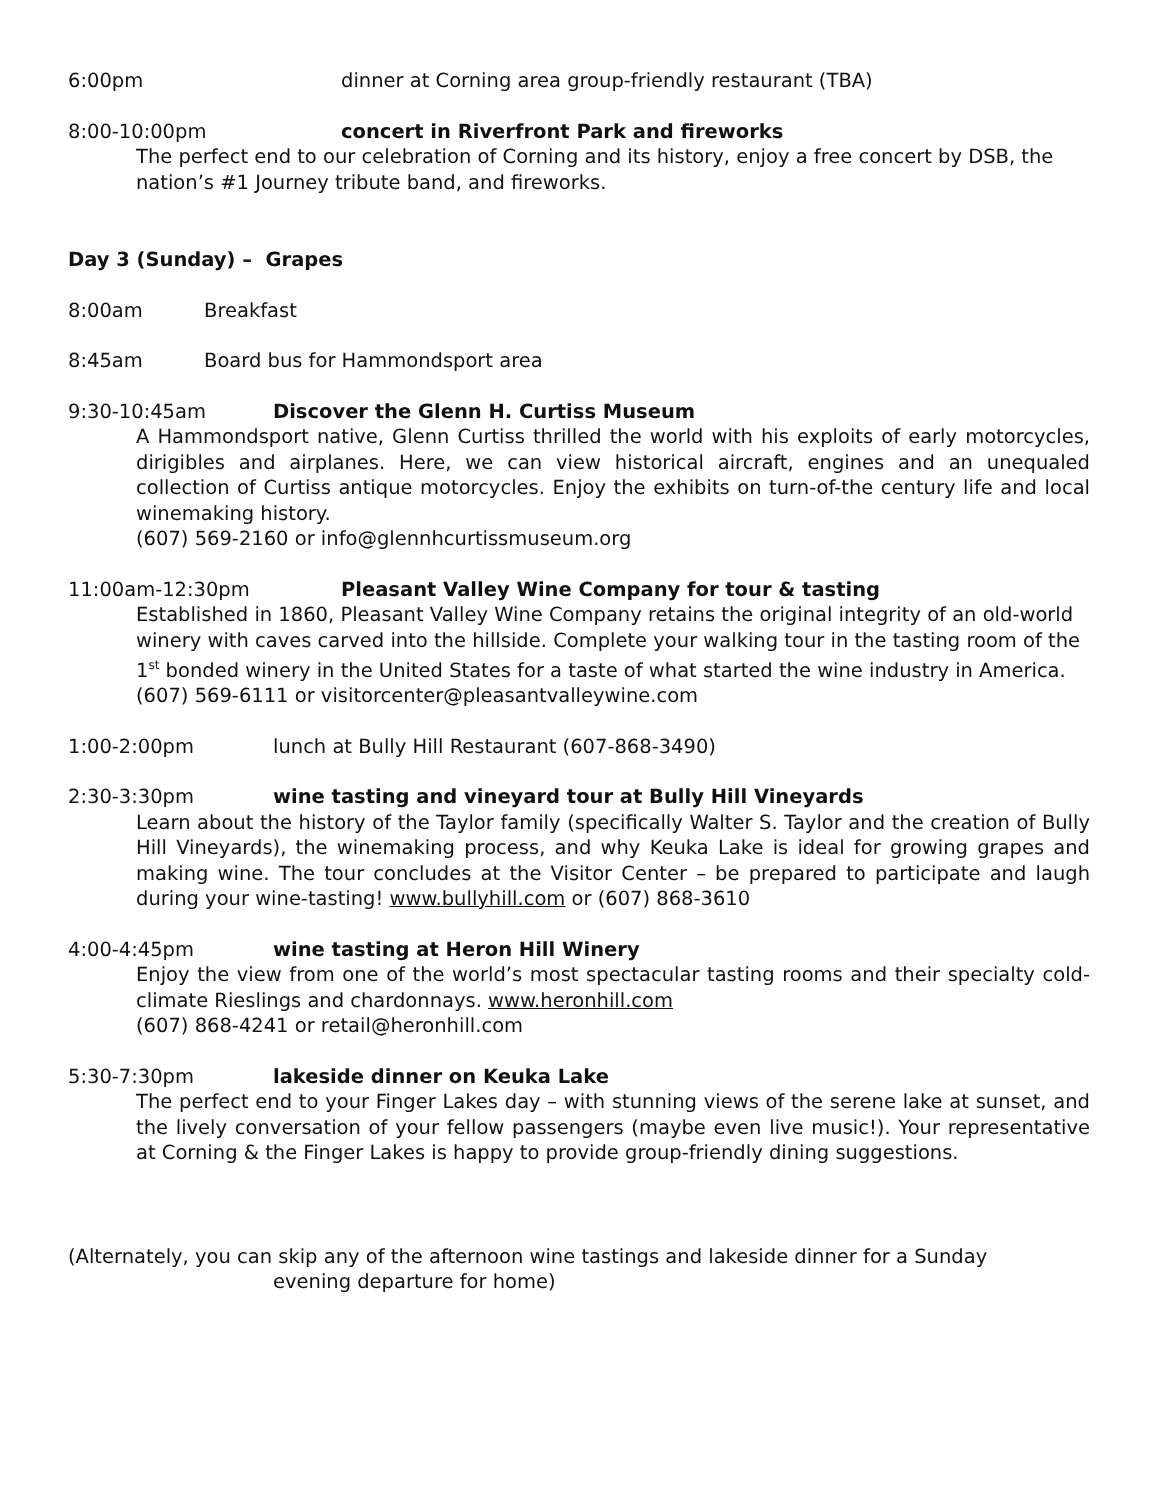6:00pm dinner at Corning area group-friendly restaurant (TBA)
8:00-10:00pm concert in Riverfront Park and fireworks
The perfect end to our celebration of Corning and its history, enjoy a free concert by DSB, the nation’s #1 Journey tribute band, and fireworks.
Day 3 (Sunday) – Grapes
8:00am Breakfast
8:45am Board bus for Hammondsport area
9:30-10:45am Discover the Glenn H. Curtiss Museum
A Hammondsport native, Glenn Curtiss thrilled the world with his exploits of early motorcycles, dirigibles and airplanes. Here, we can view historical aircraft, engines and an unequaled collection of Curtiss antique motorcycles. Enjoy the exhibits on turn-of-the century life and local winemaking history.
(607) 569-2160 or info@glennhcurtissmuseum.org
11:00am-12:30pm Pleasant Valley Wine Company for tour & tasting
Established in 1860, Pleasant Valley Wine Company retains the original integrity of an old-world winery with caves carved into the hillside. Complete your walking tour in the tasting room of the 1<sup>st</sup> bonded winery in the United States for a taste of what started the wine industry in America.
(607) 569-6111 or visitorcenter@pleasantvalleywine.com
1:00-2:00pm lunch at Bully Hill Restaurant (607-868-3490)
2:30-3:30pm wine tasting and vineyard tour at Bully Hill Vineyards
Learn about the history of the Taylor family (specifically Walter S. Taylor and the creation of Bully Hill Vineyards), the winemaking process, and why Keuka Lake is ideal for growing grapes and making wine. The tour concludes at the Visitor Center – be prepared to participate and laugh during your wine-tasting! www.bullyhill.com or (607) 868-3610
4:00-4:45pm wine tasting at Heron Hill Winery
Enjoy the view from one of the world’s most spectacular tasting rooms and their specialty cold-climate Rieslings and chardonnays. www.heronhill.com
(607) 868-4241 or retail@heronhill.com
5:30-7:30pm lakeside dinner on Keuka Lake
The perfect end to your Finger Lakes day – with stunning views of the serene lake at sunset, and the lively conversation of your fellow passengers (maybe even live music!). Your representative at Corning & the Finger Lakes is happy to provide group-friendly dining suggestions.
(Alternately, you can skip any of the afternoon wine tastings and lakeside dinner for a Sunday
evening departure for home)